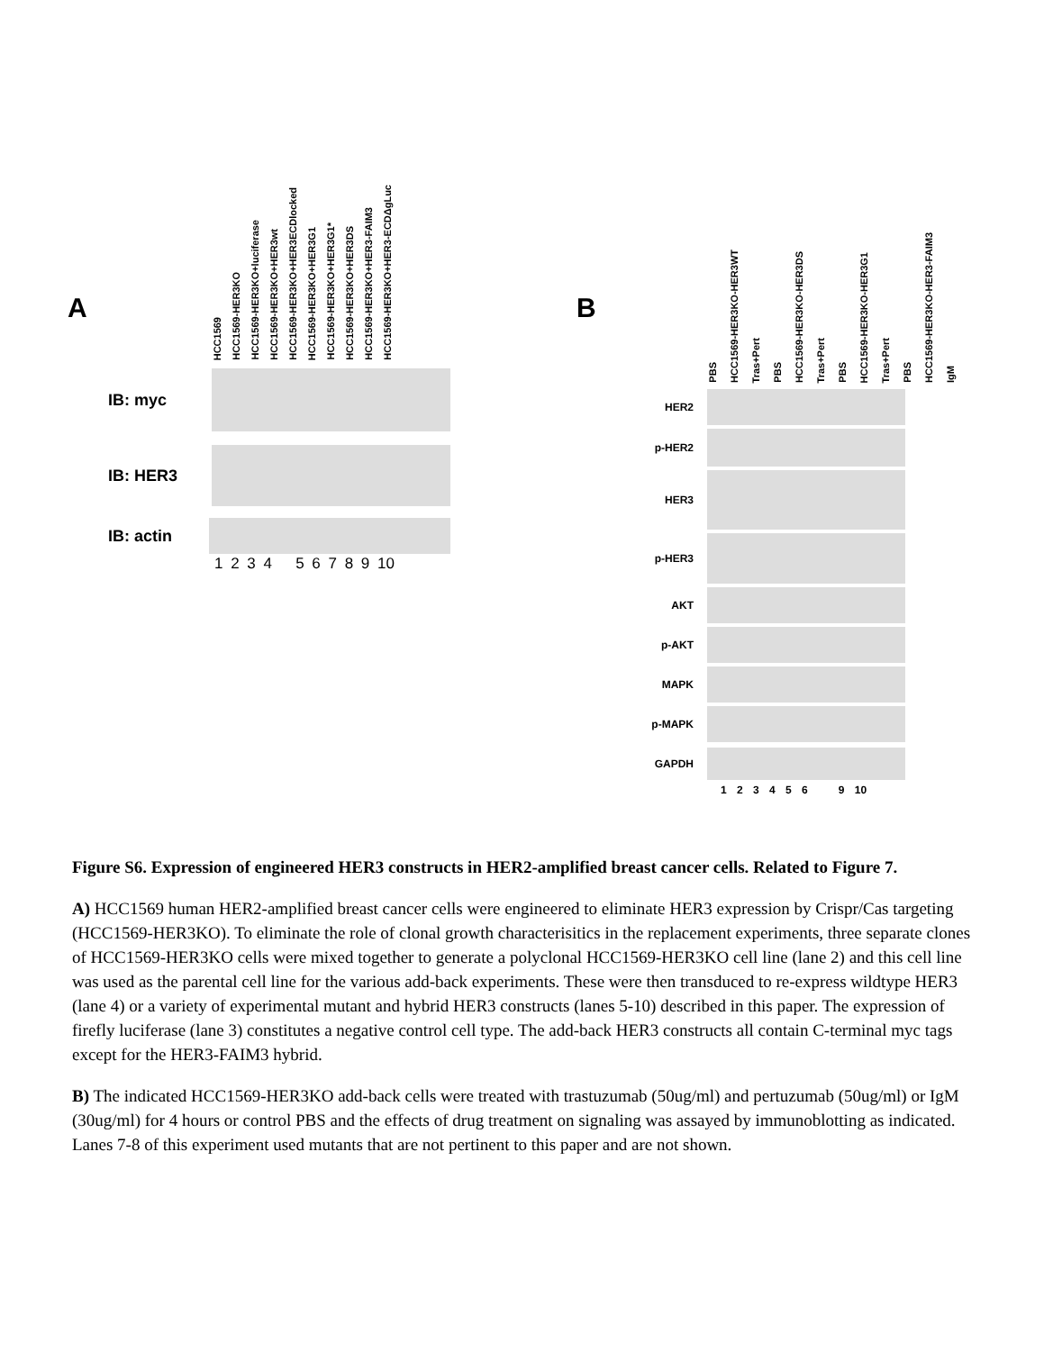A
HCC1569
HCC1569-HER3KO
HCC1569-HER3KO+luciferase
HCC1569-HER3KO+HER3wt
HCC1569-HER3KO+HER3ECDlocked
HCC1569-HER3KO+HER3G1
HCC1569-HER3KO+HER3G1*
HCC1569-HER3KO+HER3DS
HCC1569-HER3KO+HER3-FAIM3
HCC1569-HER3KO+HER3-ECDΔgLuc
IB: myc
IB: HER3
IB: actin
1 2 3 4 5 6 7 8 9 10
B
PBS
HCC1569-HER3KO-HER3WT
Tras+Pert
PBS
HCC1569-HER3KO-HER3DS
Tras+Pert
PBS
HCC1569-HER3KO-HER3G1
Tras+Pert
PBS
HCC1569-HER3KO-HER3-FAIM3
IgM
HER2
p-HER2
HER3
p-HER3
AKT
p-AKT
MAPK
p-MAPK
GAPDH
1 2 3 4 5 6 9 10
Figure S6. Expression of engineered HER3 constructs in HER2-amplified breast cancer cells. Related to Figure 7.
A) HCC1569 human HER2-amplified breast cancer cells were engineered to eliminate HER3 expression by Crispr/Cas targeting (HCC1569-HER3KO). To eliminate the role of clonal growth characterisitics in the replacement experiments, three separate clones of HCC1569-HER3KO cells were mixed together to generate a polyclonal HCC1569-HER3KO cell line (lane 2) and this cell line was used as the parental cell line for the various add-back experiments. These were then transduced to re-express wildtype HER3 (lane 4) or a variety of experimental mutant and hybrid HER3 constructs (lanes 5-10) described in this paper. The expression of firefly luciferase (lane 3) constitutes a negative control cell type. The add-back HER3 constructs all contain C-terminal myc tags except for the HER3-FAIM3 hybrid.
B) The indicated HCC1569-HER3KO add-back cells were treated with trastuzumab (50ug/ml) and pertuzumab (50ug/ml) or IgM (30ug/ml) for 4 hours or control PBS and the effects of drug treatment on signaling was assayed by immunoblotting as indicated. Lanes 7-8 of this experiment used mutants that are not pertinent to this paper and are not shown.